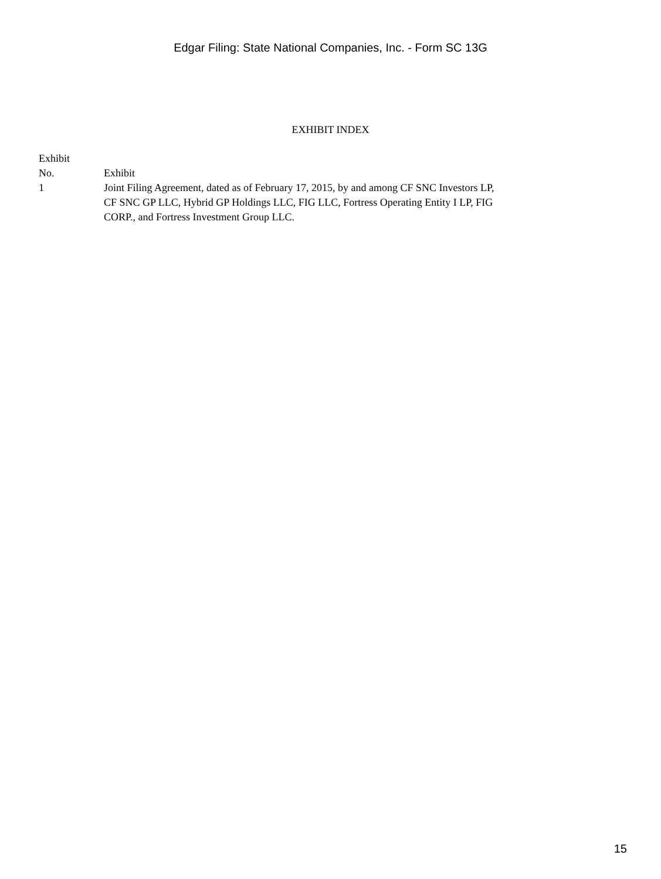Edgar Filing: State National Companies, Inc. - Form SC 13G
EXHIBIT INDEX
| Exhibit No. | Exhibit |
| --- | --- |
| 1 | Joint Filing Agreement, dated as of February 17, 2015, by and among CF SNC Investors LP, CF SNC GP LLC, Hybrid GP Holdings LLC, FIG LLC, Fortress Operating Entity I LP, FIG CORP., and Fortress Investment Group LLC. |
15